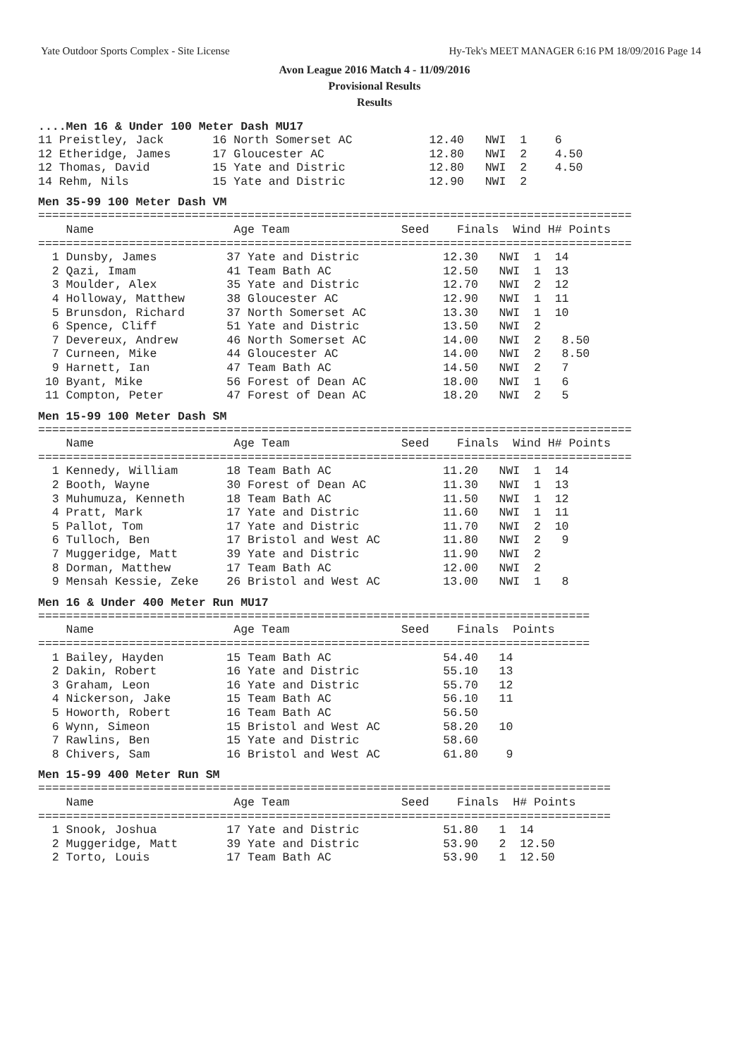Yate Outdoor Sports Complex - Site License Hy-Tek's MEET MANAGER 6:16 PM 18/09/2016 Page 14
Avon League 2016 Match 4 - 11/09/2016
Provisional Results
Results
....Men 16 & Under 100 Meter Dash MU17
11 Preistley, Jack       16 North Somerset AC           12.40   NWI  1    6
12 Etheridge, James      17 Gloucester AC               12.80   NWI  2    4.50
12 Thomas, David         15 Yate and Distric            12.80   NWI  2    4.50
14 Rehm, Nils            15 Yate and Distric            12.90   NWI  2
Men 35-99 100 Meter Dash VM
=====================================================================================
    Name                    Age Team                Seed    Finals  Wind H# Points
=====================================================================================
  1 Dunsby, James          37 Yate and Distric            12.30   NWI  1  14
  2 Qazi, Imam             41 Team Bath AC                12.50   NWI  1  13
  3 Moulder, Alex          35 Yate and Distric            12.70   NWI  2  12
  4 Holloway, Matthew      38 Gloucester AC               12.90   NWI  1  11
  5 Brunsdon, Richard      37 North Somerset AC           13.30   NWI  1  10
  6 Spence, Cliff          51 Yate and Distric            13.50   NWI  2
  7 Devereux, Andrew       46 North Somerset AC           14.00   NWI  2   8.50
  7 Curneen, Mike          44 Gloucester AC               14.00   NWI  2   8.50
  9 Harnett, Ian           47 Team Bath AC                14.50   NWI  2   7
 10 Byant, Mike            56 Forest of Dean AC           18.00   NWI  1   6
 11 Compton, Peter         47 Forest of Dean AC           18.20   NWI  2   5
Men 15-99 100 Meter Dash SM
=====================================================================================
    Name                    Age Team                Seed    Finals  Wind H# Points
=====================================================================================
  1 Kennedy, William       18 Team Bath AC                11.20   NWI  1  14
  2 Booth, Wayne           30 Forest of Dean AC           11.30   NWI  1  13
  3 Muhumuza, Kenneth      18 Team Bath AC                11.50   NWI  1  12
  4 Pratt, Mark            17 Yate and Distric            11.60   NWI  1  11
  5 Pallot, Tom            17 Yate and Distric            11.70   NWI  2  10
  6 Tulloch, Ben           17 Bristol and West AC         11.80   NWI  2   9
  7 Muggeridge, Matt       39 Yate and Distric            11.90   NWI  2
  8 Dorman, Matthew        17 Team Bath AC                12.00   NWI  2
  9 Mensah Kessie, Zeke    26 Bristol and West AC         13.00   NWI  1   8
Men 16 & Under 400 Meter Run MU17
===============================================================================
    Name                    Age Team                Seed    Finals  Points
===============================================================================
  1 Bailey, Hayden         15 Team Bath AC                54.40   14
  2 Dakin, Robert          16 Yate and Distric            55.10   13
  3 Graham, Leon           16 Yate and Distric            55.70   12
  4 Nickerson, Jake        15 Team Bath AC                56.10   11
  5 Howorth, Robert        16 Team Bath AC                56.50
  6 Wynn, Simeon           15 Bristol and West AC         58.20   10
  7 Rawlins, Ben           15 Yate and Distric            58.60
  8 Chivers, Sam           16 Bristol and West AC         61.80    9
Men 15-99 400 Meter Run SM
==================================================================================
    Name                    Age Team                Seed    Finals  H# Points
==================================================================================
  1 Snook, Joshua          17 Yate and Distric            51.80   1  14
  2 Muggeridge, Matt       39 Yate and Distric            53.90   2  12.50
  2 Torto, Louis           17 Team Bath AC                53.90   1  12.50